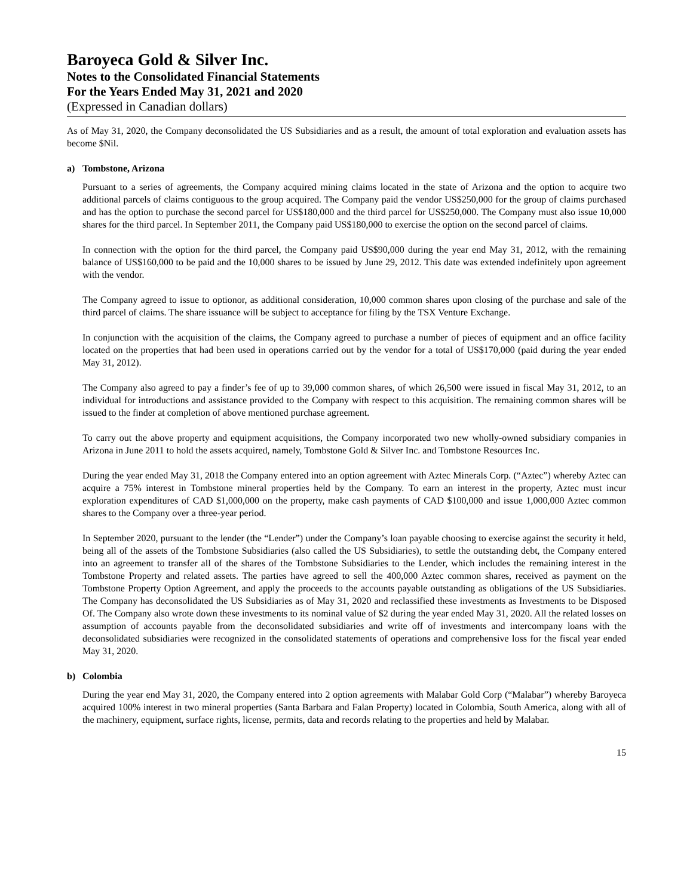Baroyeca Gold & Silver Inc.
Notes to the Consolidated Financial Statements
For the Years Ended May 31, 2021 and 2020
(Expressed in Canadian dollars)
As of May 31, 2020, the Company deconsolidated the US Subsidiaries and as a result, the amount of total exploration and evaluation assets has become $Nil.
a) Tombstone, Arizona
Pursuant to a series of agreements, the Company acquired mining claims located in the state of Arizona and the option to acquire two additional parcels of claims contiguous to the group acquired. The Company paid the vendor US$250,000 for the group of claims purchased and has the option to purchase the second parcel for US$180,000 and the third parcel for US$250,000. The Company must also issue 10,000 shares for the third parcel. In September 2011, the Company paid US$180,000 to exercise the option on the second parcel of claims.
In connection with the option for the third parcel, the Company paid US$90,000 during the year end May 31, 2012, with the remaining balance of US$160,000 to be paid and the 10,000 shares to be issued by June 29, 2012. This date was extended indefinitely upon agreement with the vendor.
The Company agreed to issue to optionor, as additional consideration, 10,000 common shares upon closing of the purchase and sale of the third parcel of claims. The share issuance will be subject to acceptance for filing by the TSX Venture Exchange.
In conjunction with the acquisition of the claims, the Company agreed to purchase a number of pieces of equipment and an office facility located on the properties that had been used in operations carried out by the vendor for a total of US$170,000 (paid during the year ended May 31, 2012).
The Company also agreed to pay a finder’s fee of up to 39,000 common shares, of which 26,500 were issued in fiscal May 31, 2012, to an individual for introductions and assistance provided to the Company with respect to this acquisition. The remaining common shares will be issued to the finder at completion of above mentioned purchase agreement.
To carry out the above property and equipment acquisitions, the Company incorporated two new wholly-owned subsidiary companies in Arizona in June 2011 to hold the assets acquired, namely, Tombstone Gold & Silver Inc. and Tombstone Resources Inc.
During the year ended May 31, 2018 the Company entered into an option agreement with Aztec Minerals Corp. (“Aztec”) whereby Aztec can acquire a 75% interest in Tombstone mineral properties held by the Company. To earn an interest in the property, Aztec must incur exploration expenditures of CAD $1,000,000 on the property, make cash payments of CAD $100,000 and issue 1,000,000 Aztec common shares to the Company over a three-year period.
In September 2020, pursuant to the lender (the “Lender”) under the Company’s loan payable choosing to exercise against the security it held, being all of the assets of the Tombstone Subsidiaries (also called the US Subsidiaries), to settle the outstanding debt, the Company entered into an agreement to transfer all of the shares of the Tombstone Subsidiaries to the Lender, which includes the remaining interest in the Tombstone Property and related assets. The parties have agreed to sell the 400,000 Aztec common shares, received as payment on the Tombstone Property Option Agreement, and apply the proceeds to the accounts payable outstanding as obligations of the US Subsidiaries. The Company has deconsolidated the US Subsidiaries as of May 31, 2020 and reclassified these investments as Investments to be Disposed Of. The Company also wrote down these investments to its nominal value of $2 during the year ended May 31, 2020. All the related losses on assumption of accounts payable from the deconsolidated subsidiaries and write off of investments and intercompany loans with the deconsolidated subsidiaries were recognized in the consolidated statements of operations and comprehensive loss for the fiscal year ended May 31, 2020.
b) Colombia
During the year end May 31, 2020, the Company entered into 2 option agreements with Malabar Gold Corp (“Malabar”) whereby Baroyeca acquired 100% interest in two mineral properties (Santa Barbara and Falan Property) located in Colombia, South America, along with all of the machinery, equipment, surface rights, license, permits, data and records relating to the properties and held by Malabar.
15